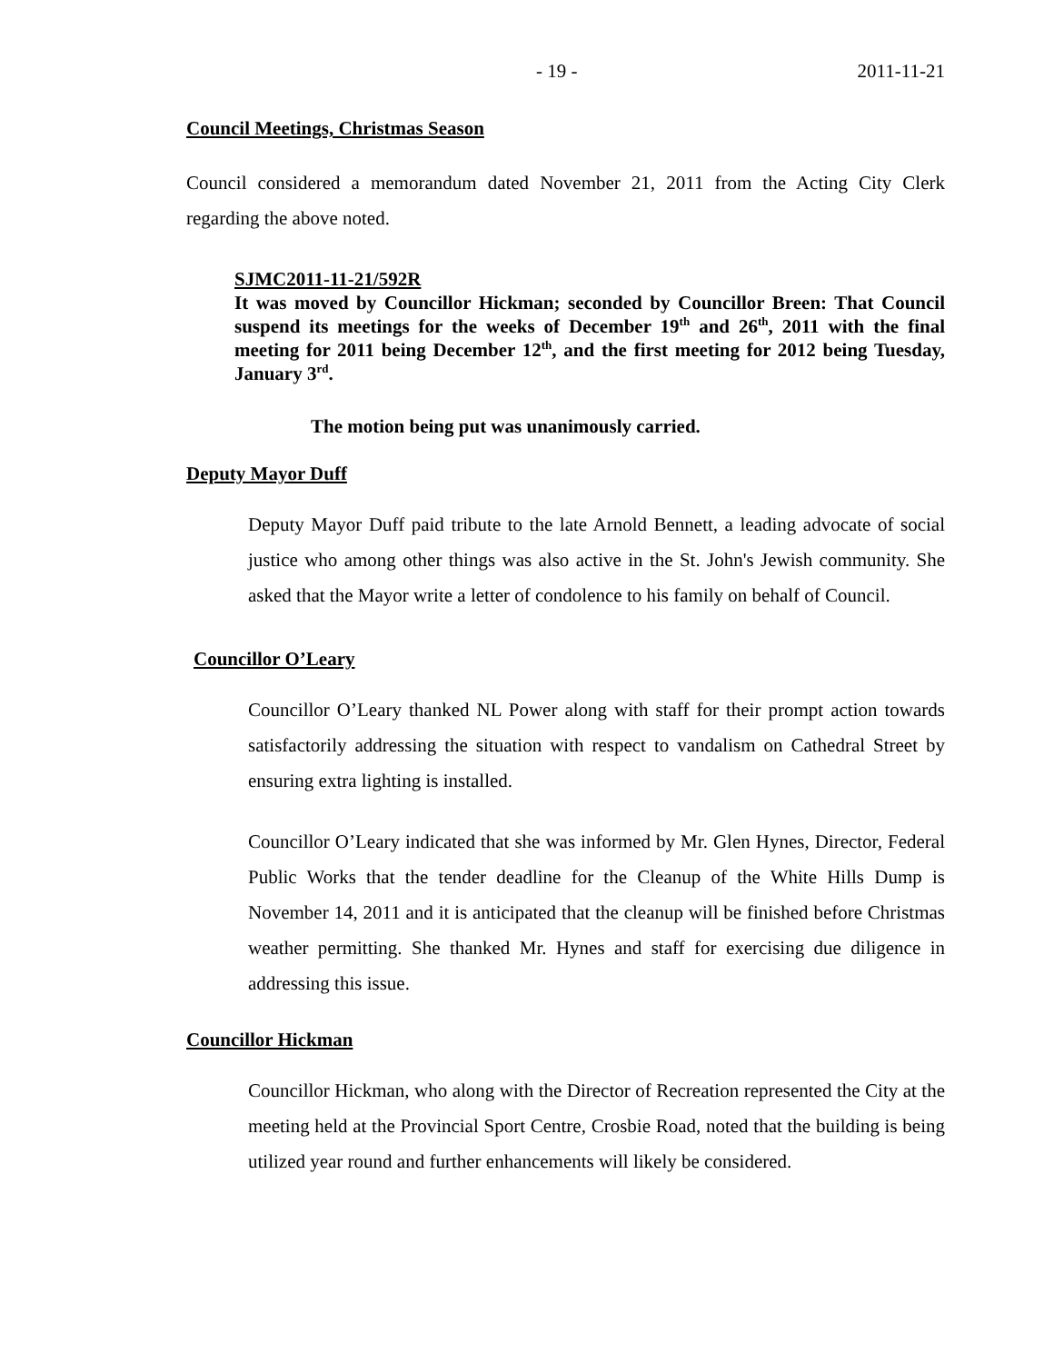- 19 - 2011-11-21
Council Meetings, Christmas Season
Council considered a memorandum dated November 21, 2011 from the Acting City Clerk regarding the above noted.
SJMC2011-11-21/592R
It was moved by Councillor Hickman; seconded by Councillor Breen: That Council suspend its meetings for the weeks of December 19<sup>th</sup> and 26<sup>th</sup>, 2011 with the final meeting for 2011 being December 12<sup>th</sup>, and the first meeting for 2012 being Tuesday, January 3<sup>rd</sup>.
The motion being put was unanimously carried.
Deputy Mayor Duff
Deputy Mayor Duff paid tribute to the late Arnold Bennett, a leading advocate of social justice who among other things was also active in the St. John's Jewish community. She asked that the Mayor write a letter of condolence to his family on behalf of Council.
Councillor O’Leary
Councillor O’Leary thanked NL Power along with staff for their prompt action towards satisfactorily addressing the situation with respect to vandalism on Cathedral Street by ensuring extra lighting is installed.
Councillor O’Leary indicated that she was informed by Mr. Glen Hynes, Director, Federal Public Works that the tender deadline for the Cleanup of the White Hills Dump is November 14, 2011 and it is anticipated that the cleanup will be finished before Christmas weather permitting. She thanked Mr. Hynes and staff for exercising due diligence in addressing this issue.
Councillor Hickman
Councillor Hickman, who along with the Director of Recreation represented the City at the meeting held at the Provincial Sport Centre, Crosbie Road, noted that the building is being utilized year round and further enhancements will likely be considered.